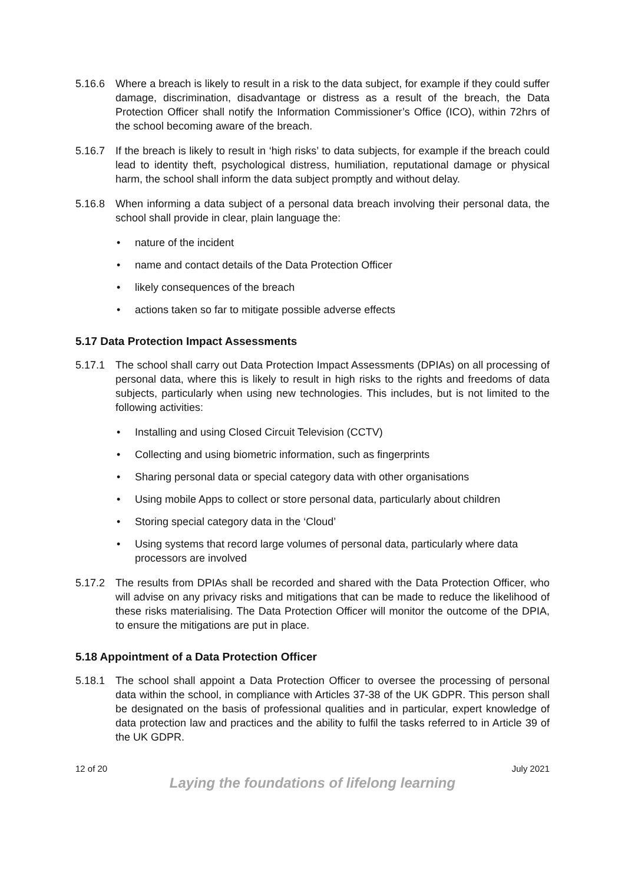5.16.6 Where a breach is likely to result in a risk to the data subject, for example if they could suffer damage, discrimination, disadvantage or distress as a result of the breach, the Data Protection Officer shall notify the Information Commissioner’s Office (ICO), within 72hrs of the school becoming aware of the breach.
5.16.7 If the breach is likely to result in ‘high risks’ to data subjects, for example if the breach could lead to identity theft, psychological distress, humiliation, reputational damage or physical harm, the school shall inform the data subject promptly and without delay.
5.16.8 When informing a data subject of a personal data breach involving their personal data, the school shall provide in clear, plain language the:
• nature of the incident
• name and contact details of the Data Protection Officer
• likely consequences of the breach
• actions taken so far to mitigate possible adverse effects
5.17 Data Protection Impact Assessments
5.17.1 The school shall carry out Data Protection Impact Assessments (DPIAs) on all processing of personal data, where this is likely to result in high risks to the rights and freedoms of data subjects, particularly when using new technologies. This includes, but is not limited to the following activities:
• Installing and using Closed Circuit Television (CCTV)
• Collecting and using biometric information, such as fingerprints
• Sharing personal data or special category data with other organisations
• Using mobile Apps to collect or store personal data, particularly about children
• Storing special category data in the ‘Cloud’
• Using systems that record large volumes of personal data, particularly where data processors are involved
5.17.2 The results from DPIAs shall be recorded and shared with the Data Protection Officer, who will advise on any privacy risks and mitigations that can be made to reduce the likelihood of these risks materialising. The Data Protection Officer will monitor the outcome of the DPIA, to ensure the mitigations are put in place.
5.18 Appointment of a Data Protection Officer
5.18.1 The school shall appoint a Data Protection Officer to oversee the processing of personal data within the school, in compliance with Articles 37-38 of the UK GDPR. This person shall be designated on the basis of professional qualities and in particular, expert knowledge of data protection law and practices and the ability to fulfil the tasks referred to in Article 39 of the UK GDPR.
12 of 20 July 2021
Laying the foundations of lifelong learning